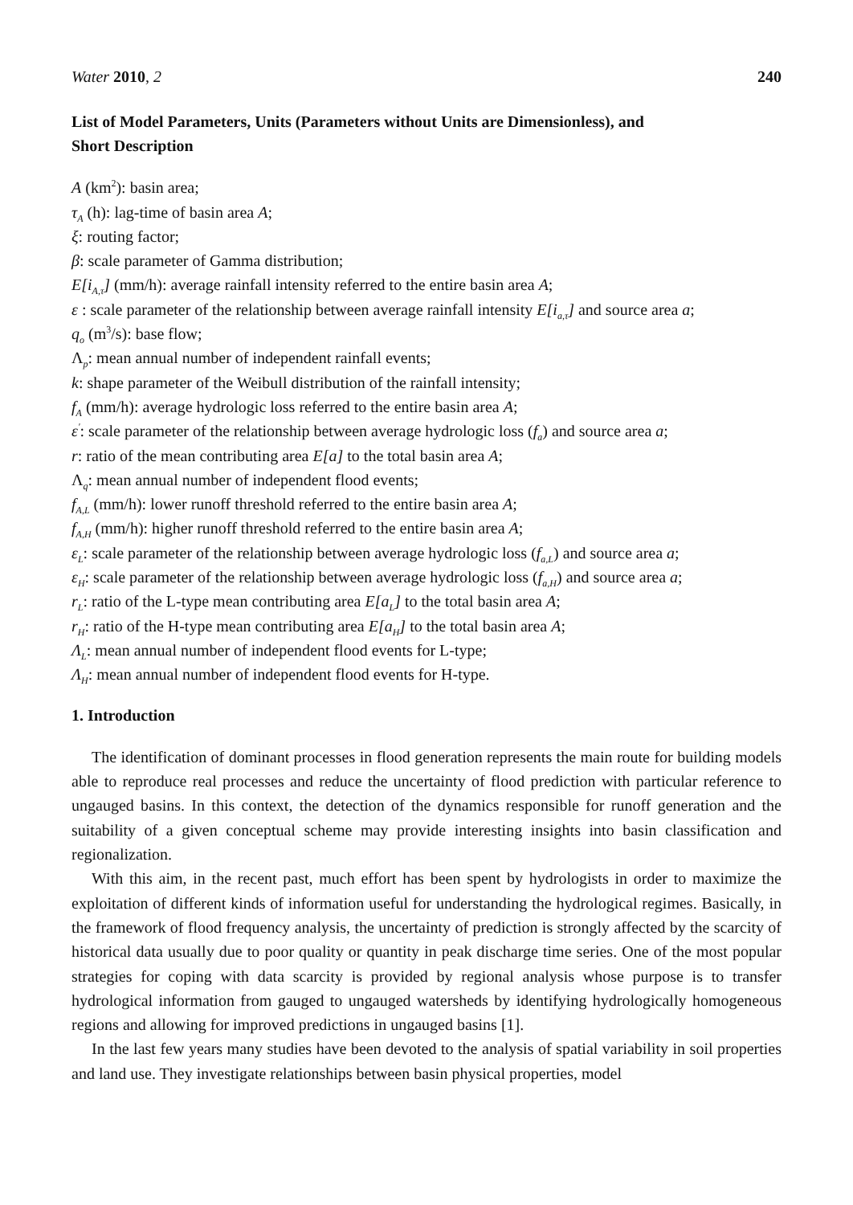Water 2010, 2 240
List of Model Parameters, Units (Parameters without Units are Dimensionless), and
Short Description
A (km<sup>2</sup>): basin area;
τ<sub>A</sub> (h): lag-time of basin area A;
ξ: routing factor;
β: scale parameter of Gamma distribution;
E[i<sub>A,τ</sub>] (mm/h): average rainfall intensity referred to the entire basin area A;
ε : scale parameter of the relationship between average rainfall intensity E[i<sub>a,τ</sub>] and source area a;
q<sub>o</sub> (m<sup>3</sup>/s): base flow;
Λ<sub>p</sub>: mean annual number of independent rainfall events;
k: shape parameter of the Weibull distribution of the rainfall intensity;
f<sub>A</sub> (mm/h): average hydrologic loss referred to the entire basin area A;
ε<sup>'</sup>: scale parameter of the relationship between average hydrologic loss (f<sub>a</sub>) and source area a;
r: ratio of the mean contributing area E[a] to the total basin area A;
Λ<sub>q</sub>: mean annual number of independent flood events;
f<sub>A,L</sub> (mm/h): lower runoff threshold referred to the entire basin area A;
f<sub>A,H</sub> (mm/h): higher runoff threshold referred to the entire basin area A;
ε<sub>L</sub>: scale parameter of the relationship between average hydrologic loss (f<sub>a,L</sub>) and source area a;
ε<sub>H</sub>: scale parameter of the relationship between average hydrologic loss (f<sub>a,H</sub>) and source area a;
r<sub>L</sub>: ratio of the L-type mean contributing area E[a<sub>L</sub>] to the total basin area A;
r<sub>H</sub>: ratio of the H-type mean contributing area E[a<sub>H</sub>] to the total basin area A;
Λ<sub>L</sub>: mean annual number of independent flood events for L-type;
Λ<sub>H</sub>: mean annual number of independent flood events for H-type.
1. Introduction
The identification of dominant processes in flood generation represents the main route for building models able to reproduce real processes and reduce the uncertainty of flood prediction with particular reference to ungauged basins. In this context, the detection of the dynamics responsible for runoff generation and the suitability of a given conceptual scheme may provide interesting insights into basin classification and regionalization.
With this aim, in the recent past, much effort has been spent by hydrologists in order to maximize the exploitation of different kinds of information useful for understanding the hydrological regimes. Basically, in the framework of flood frequency analysis, the uncertainty of prediction is strongly affected by the scarcity of historical data usually due to poor quality or quantity in peak discharge time series. One of the most popular strategies for coping with data scarcity is provided by regional analysis whose purpose is to transfer hydrological information from gauged to ungauged watersheds by identifying hydrologically homogeneous regions and allowing for improved predictions in ungauged basins [1].
In the last few years many studies have been devoted to the analysis of spatial variability in soil properties and land use. They investigate relationships between basin physical properties, model